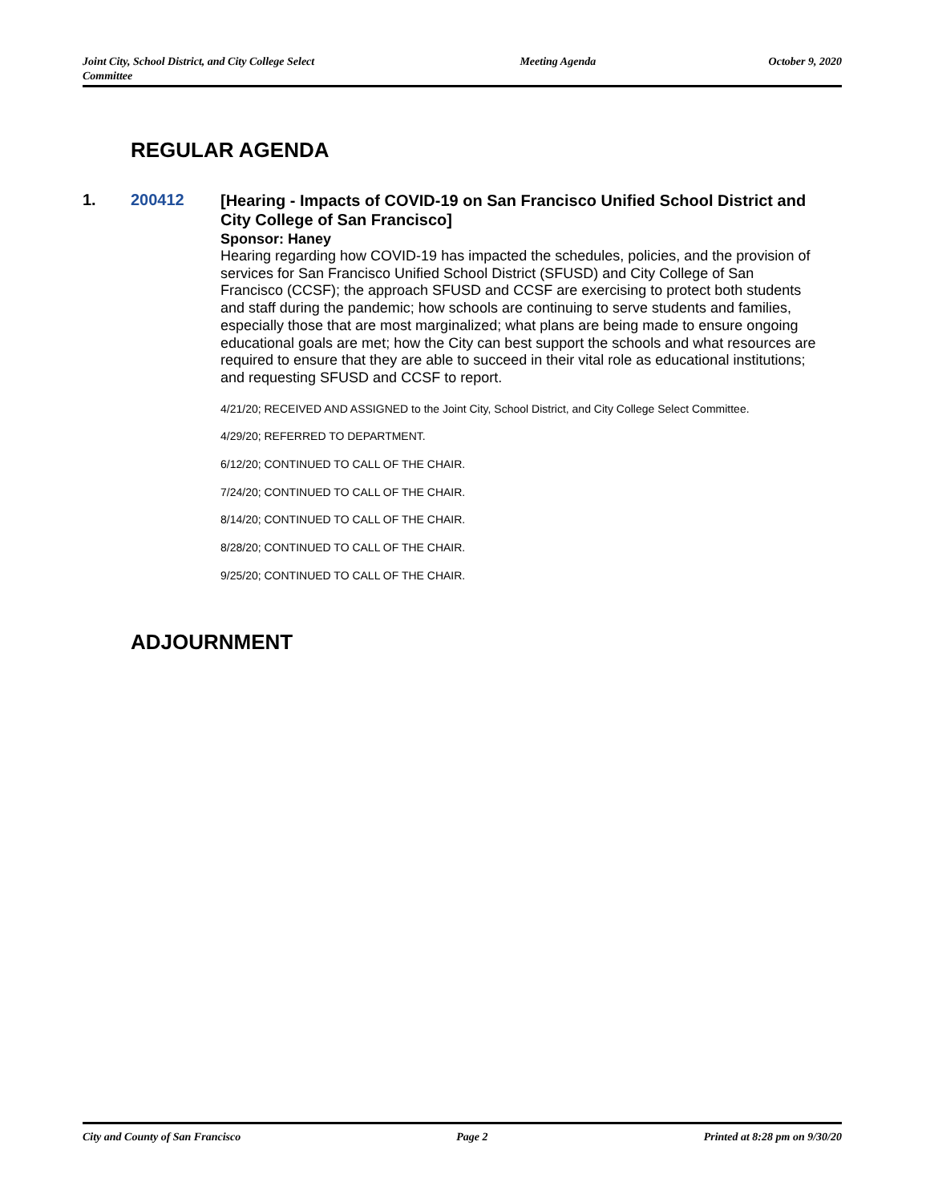Joint City, School District, and City College Select Committee
Meeting Agenda October 9, 2020
REGULAR AGENDA
1. 200412
[Hearing - Impacts of COVID-19 on San Francisco Unified School District and City College of San Francisco]
Sponsor: Haney
Hearing regarding how COVID-19 has impacted the schedules, policies, and the provision of services for San Francisco Unified School District (SFUSD) and City College of San Francisco (CCSF); the approach SFUSD and CCSF are exercising to protect both students and staff during the pandemic; how schools are continuing to serve students and families, especially those that are most marginalized; what plans are being made to ensure ongoing educational goals are met; how the City can best support the schools and what resources are required to ensure that they are able to succeed in their vital role as educational institutions; and requesting SFUSD and CCSF to report.
4/21/20; RECEIVED AND ASSIGNED to the Joint City, School District, and City College Select Committee.
4/29/20; REFERRED TO DEPARTMENT.
6/12/20; CONTINUED TO CALL OF THE CHAIR.
7/24/20; CONTINUED TO CALL OF THE CHAIR.
8/14/20; CONTINUED TO CALL OF THE CHAIR.
8/28/20; CONTINUED TO CALL OF THE CHAIR.
9/25/20; CONTINUED TO CALL OF THE CHAIR.
ADJOURNMENT
City and County of San Francisco
Page 2 Printed at 8:28 pm on 9/30/20